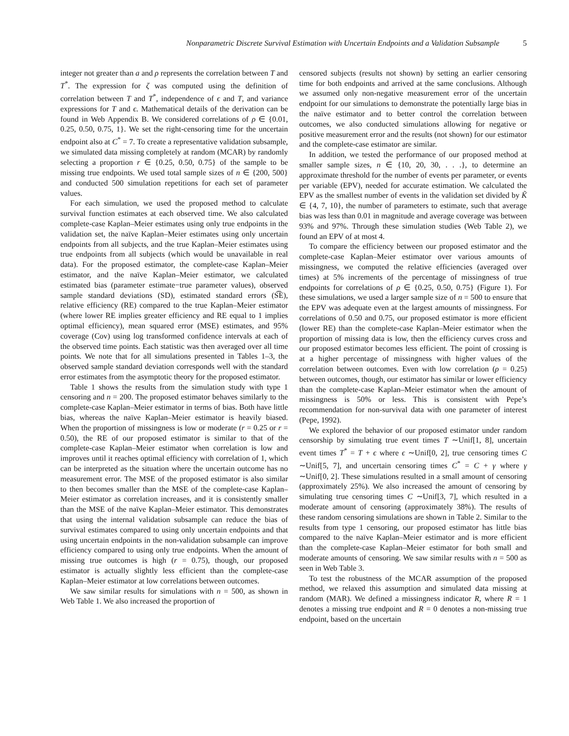Nonparametric Discrete Survival Estimation with Uncertain Endpoints and a Validation Subsample 5
integer not greater than a and ρ represents the correlation between T and T<sup>*</sup>. The expression for ζ was computed using the definition of correlation between T and T<sup>*</sup>, independence of ϵ and T, and variance expressions for T and ϵ. Mathematical details of the derivation can be found in Web Appendix B. We considered correlations of ρ ∈ {0.01, 0.25, 0.50, 0.75, 1}. We set the right-censoring time for the uncertain endpoint also at C<sup>*</sup> = 7. To create a representative validation subsample, we simulated data missing completely at random (MCAR) by randomly selecting a proportion r ∈ {0.25, 0.50, 0.75} of the sample to be missing true endpoints. We used total sample sizes of n ∈ {200, 500} and conducted 500 simulation repetitions for each set of parameter values.
For each simulation, we used the proposed method to calculate survival function estimates at each observed time. We also calculated complete-case Kaplan–Meier estimates using only true endpoints in the validation set, the naïve Kaplan–Meier estimates using only uncertain endpoints from all subjects, and the true Kaplan–Meier estimates using true endpoints from all subjects (which would be unavailable in real data). For the proposed estimator, the complete-case Kaplan–Meier estimator, and the naïve Kaplan–Meier estimator, we calculated estimated bias (parameter estimate−true parameter values), observed sample standard deviations (SD), estimated standard errors (S͡E), relative efficiency (RE) compared to the true Kaplan–Meier estimator (where lower RE implies greater efficiency and RE equal to 1 implies optimal efficiency), mean squared error (MSE) estimates, and 95% coverage (Cov) using log transformed confidence intervals at each of the observed time points. Each statistic was then averaged over all time points. We note that for all simulations presented in Tables 1–3, the observed sample standard deviation corresponds well with the standard error estimates from the asymptotic theory for the proposed estimator.
Table 1 shows the results from the simulation study with type 1 censoring and n = 200. The proposed estimator behaves similarly to the complete-case Kaplan–Meier estimator in terms of bias. Both have little bias, whereas the naïve Kaplan–Meier estimator is heavily biased. When the proportion of missingness is low or moderate (r = 0.25 or r = 0.50), the RE of our proposed estimator is similar to that of the complete-case Kaplan–Meier estimator when correlation is low and improves until it reaches optimal efficiency with correlation of 1, which can be interpreted as the situation where the uncertain outcome has no measurement error. The MSE of the proposed estimator is also similar to then becomes smaller than the MSE of the complete-case Kaplan–Meier estimator as correlation increases, and it is consistently smaller than the MSE of the naïve Kaplan–Meier estimator. This demonstrates that using the internal validation subsample can reduce the bias of survival estimates compared to using only uncertain endpoints and that using uncertain endpoints in the non-validation subsample can improve efficiency compared to using only true endpoints. When the amount of missing true outcomes is high (r = 0.75), though, our proposed estimator is actually slightly less efficient than the complete-case Kaplan–Meier estimator at low correlations between outcomes.
We saw similar results for simulations with n = 500, as shown in Web Table 1. We also increased the proportion of
censored subjects (results not shown) by setting an earlier censoring time for both endpoints and arrived at the same conclusions. Although we assumed only non-negative measurement error of the uncertain endpoint for our simulations to demonstrate the potentially large bias in the naïve estimator and to better control the correlation between outcomes, we also conducted simulations allowing for negative or positive measurement error and the results (not shown) for our estimator and the complete-case estimator are similar.
In addition, we tested the performance of our proposed method at smaller sample sizes, n ∈ {10, 20, 30, . . .}, to determine an approximate threshold for the number of events per parameter, or events per variable (EPV), needed for accurate estimation. We calculated the EPV as the smallest number of events in the validation set divided by K̃ ∈ {4, 7, 10}, the number of parameters to estimate, such that average bias was less than 0.01 in magnitude and average coverage was between 93% and 97%. Through these simulation studies (Web Table 2), we found an EPV of at most 4.
To compare the efficiency between our proposed estimator and the complete-case Kaplan–Meier estimator over various amounts of missingness, we computed the relative efficiencies (averaged over times) at 5% increments of the percentage of missingness of true endpoints for correlations of ρ ∈ {0.25, 0.50, 0.75} (Figure 1). For these simulations, we used a larger sample size of n = 500 to ensure that the EPV was adequate even at the largest amounts of missingness. For correlations of 0.50 and 0.75, our proposed estimator is more efficient (lower RE) than the complete-case Kaplan–Meier estimator when the proportion of missing data is low, then the efficiency curves cross and our proposed estimator becomes less efficient. The point of crossing is at a higher percentage of missingness with higher values of the correlation between outcomes. Even with low correlation (ρ = 0.25) between outcomes, though, our estimator has similar or lower efficiency than the complete-case Kaplan–Meier estimator when the amount of missingness is 50% or less. This is consistent with Pepe’s recommendation for non-survival data with one parameter of interest (Pepe, 1992).
We explored the behavior of our proposed estimator under random censorship by simulating true event times T ∼Unif[1, 8], uncertain event times T<sup>*</sup> = T + ϵ where ϵ ∼Unif[0, 2], true censoring times C ∼Unif[5, 7], and uncertain censoring times C<sup>*</sup> = C + γ where γ ∼Unif[0, 2]. These simulations resulted in a small amount of censoring (approximately 25%). We also increased the amount of censoring by simulating true censoring times C ∼Unif[3, 7], which resulted in a moderate amount of censoring (approximately 38%). The results of these random censoring simulations are shown in Table 2. Similar to the results from type 1 censoring, our proposed estimator has little bias compared to the naïve Kaplan–Meier estimator and is more efficient than the complete-case Kaplan–Meier estimator for both small and moderate amounts of censoring. We saw similar results with n = 500 as seen in Web Table 3.
To test the robustness of the MCAR assumption of the proposed method, we relaxed this assumption and simulated data missing at random (MAR). We defined a missingness indicator R, where R = 1 denotes a missing true endpoint and R = 0 denotes a non-missing true endpoint, based on the uncertain